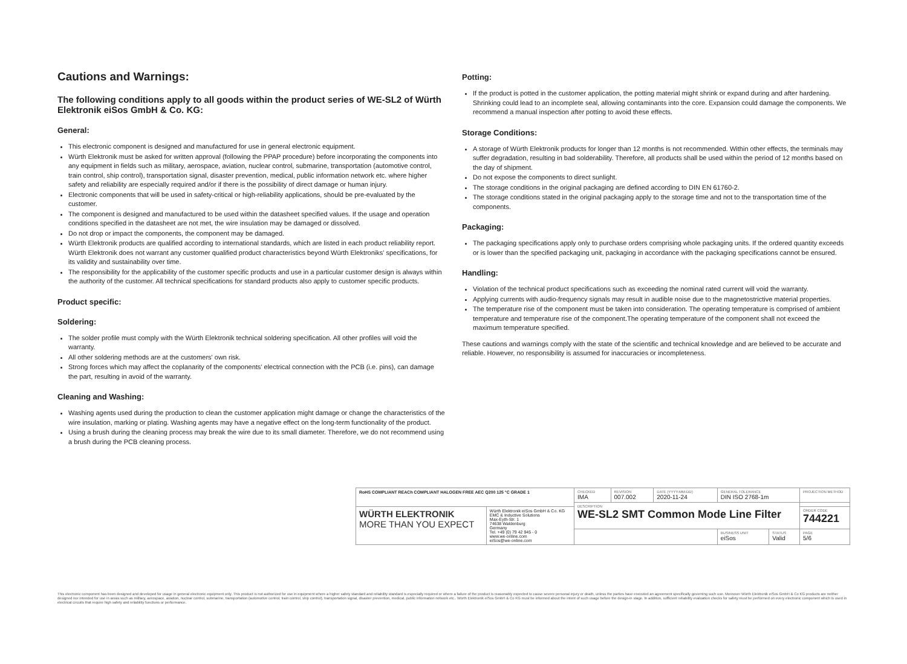Cautions and Warnings:
The following conditions apply to all goods within the product series of WE-SL2 of Würth Elektronik eiSos GmbH & Co. KG:
General:
This electronic component is designed and manufactured for use in general electronic equipment.
Würth Elektronik must be asked for written approval (following the PPAP procedure) before incorporating the components into any equipment in fields such as military, aerospace, aviation, nuclear control, submarine, transportation (automotive control, train control, ship control), transportation signal, disaster prevention, medical, public information network etc. where higher safety and reliability are especially required and/or if there is the possibility of direct damage or human injury.
Electronic components that will be used in safety-critical or high-reliability applications, should be pre-evaluated by the customer.
The component is designed and manufactured to be used within the datasheet specified values. If the usage and operation conditions specified in the datasheet are not met, the wire insulation may be damaged or dissolved.
Do not drop or impact the components, the component may be damaged.
Würth Elektronik products are qualified according to international standards, which are listed in each product reliability report. Würth Elektronik does not warrant any customer qualified product characteristics beyond Würth Elektroniks' specifications, for its validity and sustainability over time.
The responsibility for the applicability of the customer specific products and use in a particular customer design is always within the authority of the customer. All technical specifications for standard products also apply to customer specific products.
Product specific:
Soldering:
The solder profile must comply with the Würth Elektronik technical soldering specification. All other profiles will void the warranty.
All other soldering methods are at the customers' own risk.
Strong forces which may affect the coplanarity of the components' electrical connection with the PCB (i.e. pins), can damage the part, resulting in avoid of the warranty.
Cleaning and Washing:
Washing agents used during the production to clean the customer application might damage or change the characteristics of the wire insulation, marking or plating. Washing agents may have a negative effect on the long-term functionality of the product.
Using a brush during the cleaning process may break the wire due to its small diameter. Therefore, we do not recommend using a brush during the PCB cleaning process.
Potting:
If the product is potted in the customer application, the potting material might shrink or expand during and after hardening. Shrinking could lead to an incomplete seal, allowing contaminants into the core. Expansion could damage the components. We recommend a manual inspection after potting to avoid these effects.
Storage Conditions:
A storage of Würth Elektronik products for longer than 12 months is not recommended. Within other effects, the terminals may suffer degradation, resulting in bad solderability. Therefore, all products shall be used within the period of 12 months based on the day of shipment.
Do not expose the components to direct sunlight.
The storage conditions in the original packaging are defined according to DIN EN 61760-2.
The storage conditions stated in the original packaging apply to the storage time and not to the transportation time of the components.
Packaging:
The packaging specifications apply only to purchase orders comprising whole packaging units. If the ordered quantity exceeds or is lower than the specified packaging unit, packaging in accordance with the packaging specifications cannot be ensured.
Handling:
Violation of the technical product specifications such as exceeding the nominal rated current will void the warranty.
Applying currents with audio-frequency signals may result in audible noise due to the magnetostrictive material properties.
The temperature rise of the component must be taken into consideration. The operating temperature is comprised of ambient temperature and temperature rise of the component.The operating temperature of the component shall not exceed the maximum temperature specified.
These cautions and warnings comply with the state of the scientific and technical knowledge and are believed to be accurate and reliable. However, no responsibility is assumed for inaccuracies or incompleteness.
| RoHS COMPLIANT REACh COMPLIANT HALOGEN FREE AEC Q200 125 °C GRADE 1 | | CHECKED IMA | REVISION 007.002 | DATE (YYYY-MM-DD) 2020-11-24 | GENERAL TOLERANCE DIN ISO 2768-1m | | PROJECTION METHOD |
| | | DESCRIPTION WE-SL2 SMT Common Mode Line Filter | | | | | |
| WÜRTH ELEKTRONIK MORE THAN YOU EXPECT | Würth Elektronik eiSos GmbH & Co. KG EMC & Inductive Solutions Max-Eyth-Str. 1 74638 Waldenburg Germany Tel. +49 (0) 79 42 945 - 0 www.we-online.com eiSos@we-online.com | | | | | | ORDER CODE 744221 |
| | | | | | BUSINESS UNIT eiSos | STATUS Valid | PAGE 5/6 |
This electronic component has been designed and developed for usage in general electronic equipment only. This product is not authorized for use in equipment where a higher safety standard and reliability standard is especially required or where a failure of the product is reasonably expected to cause severe personal injury or death, unless the parties have executed an agreement specifically governing such use. Moreover Würth Elektronik eiSos GmbH & Co KG products are neither designed nor intended for use in areas such as military, aerospace, aviation, nuclear control, submarine, transportation (automotive control, train control, ship control), transportation signal, disaster prevention, medical, public information network etc.. Würth Elektronik eiSos GmbH & Co KG must be informed about the intent of such usage before the design-in stage. In addition, sufficient reliability evaluation checks for safety must be performed on every electronic component which is used in electrical circuits that require high safety and reliability functions or performance.